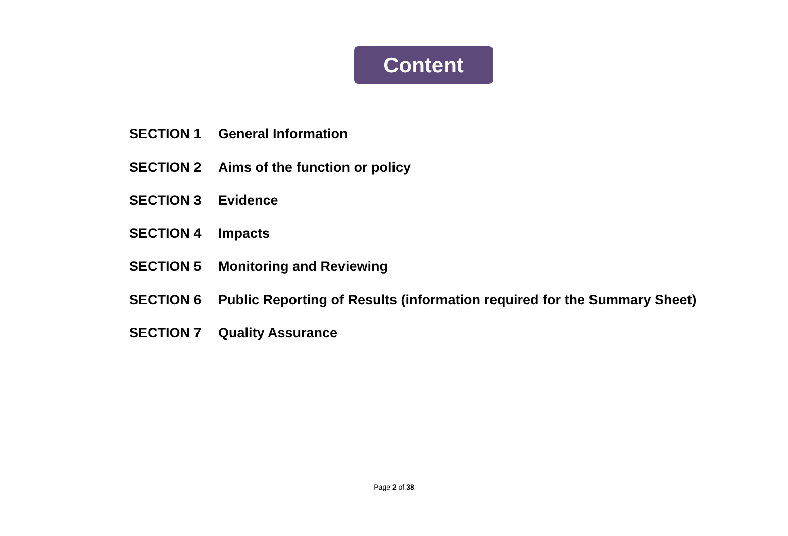Content
SECTION 1 General Information
SECTION 2 Aims of the function or policy
SECTION 3 Evidence
SECTION 4 Impacts
SECTION 5 Monitoring and Reviewing
SECTION 6 Public Reporting of Results (information required for the Summary Sheet)
SECTION 7 Quality Assurance
Page 2 of 38